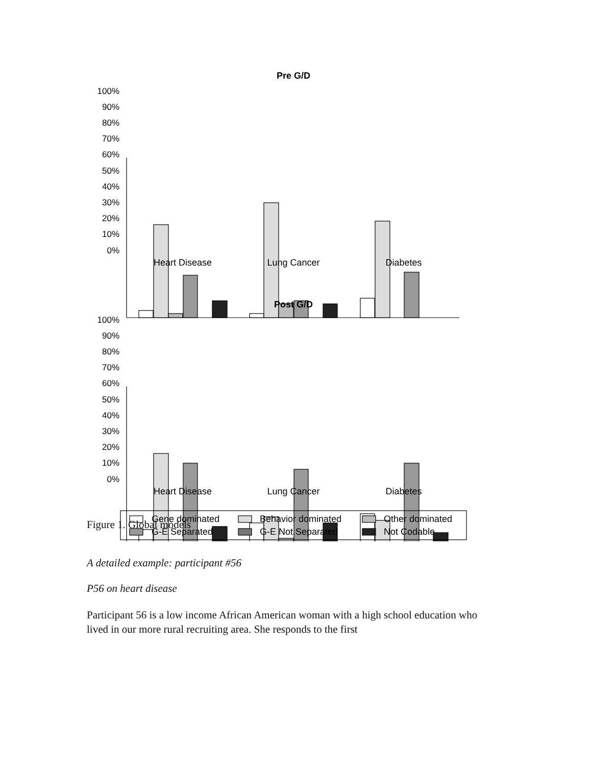Pre G/D
100%
90%
80%
70%
60%
50%
40%
30%
20%
10%
0%
Heart Disease
Lung Cancer
Diabetes
Post G/D
100%
90%
80%
70%
60%
50%
40%
30%
20%
10%
0%
Heart Disease
Lung Cancer
Diabetes
Gene dominated
Behavior dominated
Other dominated
G-E Separated
G-E Not Separated
Not Codable
Figure 1. Global models
A detailed example: participant #56
P56 on heart disease
Participant 56 is a low income African American woman with a high school education who lived in our more rural recruiting area. She responds to the first